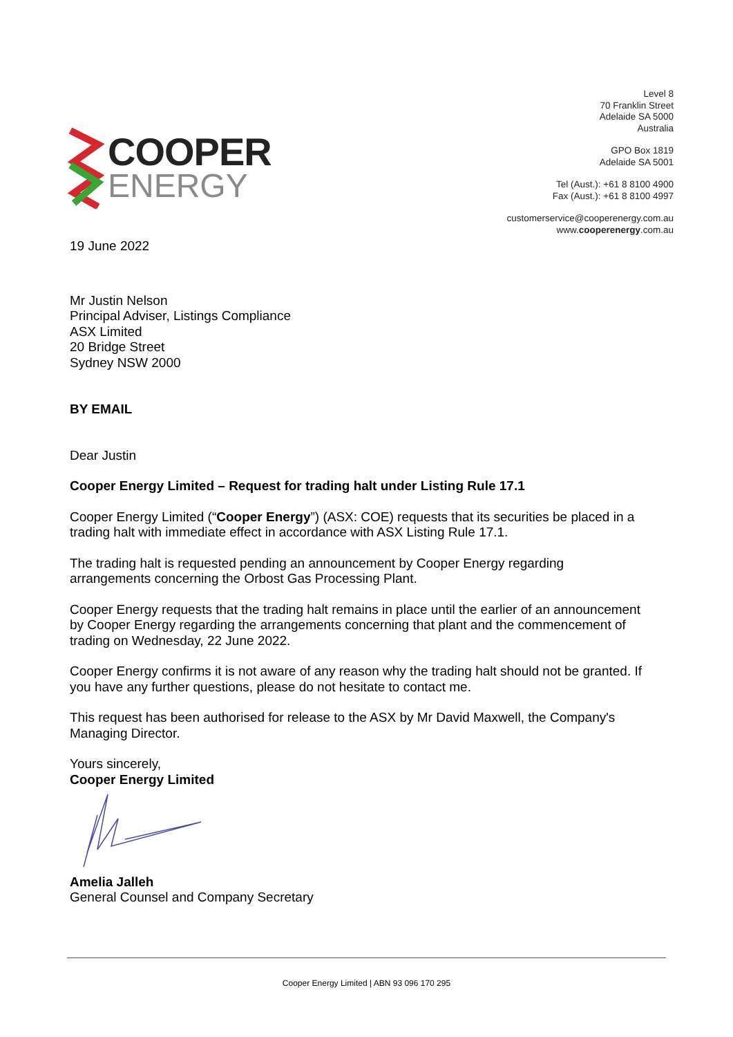COOPER
ENERGY
Level 8
70 Franklin Street
Adelaide SA 5000
Australia
GPO Box 1819
Adelaide SA 5001
Tel (Aust.): +61 8 8100 4900
Fax (Aust.): +61 8 8100 4997
customerservice@cooperenergy.com.au
www.cooperenergy.com.au
19 June 2022
Mr Justin Nelson
Principal Adviser, Listings Compliance
ASX Limited
20 Bridge Street
Sydney NSW 2000
BY EMAIL
Dear Justin
Cooper Energy Limited – Request for trading halt under Listing Rule 17.1
Cooper Energy Limited (“Cooper Energy”) (ASX: COE) requests that its securities be placed in a trading halt with immediate effect in accordance with ASX Listing Rule 17.1.
The trading halt is requested pending an announcement by Cooper Energy regarding arrangements concerning the Orbost Gas Processing Plant.
Cooper Energy requests that the trading halt remains in place until the earlier of an announcement by Cooper Energy regarding the arrangements concerning that plant and the commencement of trading on Wednesday, 22 June 2022.
Cooper Energy confirms it is not aware of any reason why the trading halt should not be granted. If you have any further questions, please do not hesitate to contact me.
This request has been authorised for release to the ASX by Mr David Maxwell, the Company's Managing Director.
Yours sincerely,
Cooper Energy Limited
Amelia Jalleh
General Counsel and Company Secretary
Cooper Energy Limited | ABN 93 096 170 295